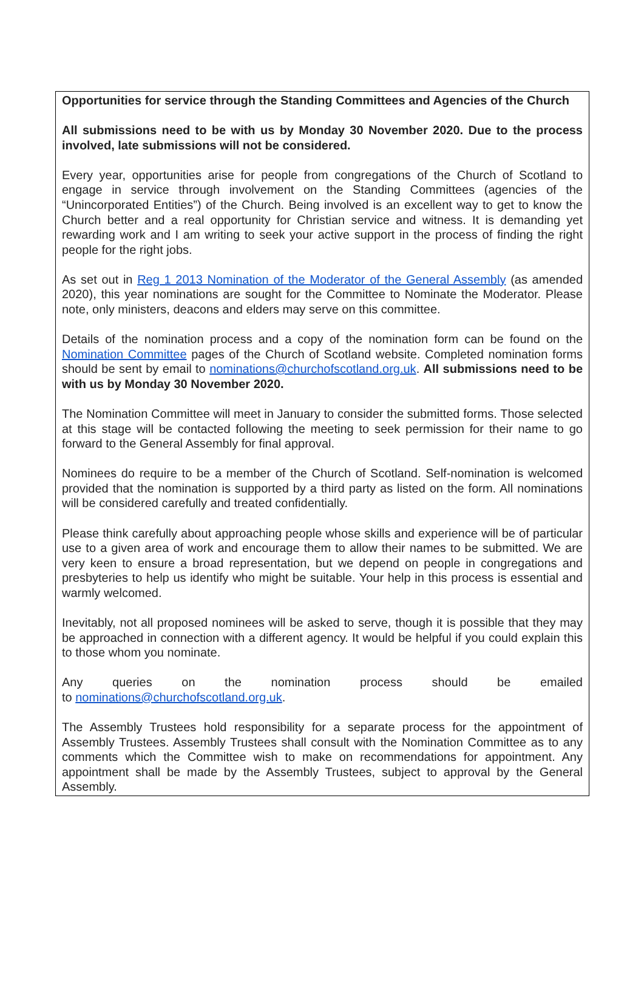Opportunities for service through the Standing Committees and Agencies of the Church
All submissions need to be with us by Monday 30 November 2020. Due to the process involved, late submissions will not be considered.
Every year, opportunities arise for people from congregations of the Church of Scotland to engage in service through involvement on the Standing Committees (agencies of the “Unincorporated Entities”) of the Church. Being involved is an excellent way to get to know the Church better and a real opportunity for Christian service and witness. It is demanding yet rewarding work and I am writing to seek your active support in the process of finding the right people for the right jobs.
As set out in Reg 1 2013 Nomination of the Moderator of the General Assembly (as amended 2020), this year nominations are sought for the Committee to Nominate the Moderator. Please note, only ministers, deacons and elders may serve on this committee.
Details of the nomination process and a copy of the nomination form can be found on the Nomination Committee pages of the Church of Scotland website. Completed nomination forms should be sent by email to nominations@churchofscotland.org.uk. All submissions need to be with us by Monday 30 November 2020.
The Nomination Committee will meet in January to consider the submitted forms. Those selected at this stage will be contacted following the meeting to seek permission for their name to go forward to the General Assembly for final approval.
Nominees do require to be a member of the Church of Scotland. Self-nomination is welcomed provided that the nomination is supported by a third party as listed on the form. All nominations will be considered carefully and treated confidentially.
Please think carefully about approaching people whose skills and experience will be of particular use to a given area of work and encourage them to allow their names to be submitted. We are very keen to ensure a broad representation, but we depend on people in congregations and presbyteries to help us identify who might be suitable. Your help in this process is essential and warmly welcomed.
Inevitably, not all proposed nominees will be asked to serve, though it is possible that they may be approached in connection with a different agency. It would be helpful if you could explain this to those whom you nominate.
Any queries on the nomination process should be emailed
to nominations@churchofscotland.org.uk.
The Assembly Trustees hold responsibility for a separate process for the appointment of Assembly Trustees. Assembly Trustees shall consult with the Nomination Committee as to any comments which the Committee wish to make on recommendations for appointment. Any appointment shall be made by the Assembly Trustees, subject to approval by the General Assembly.